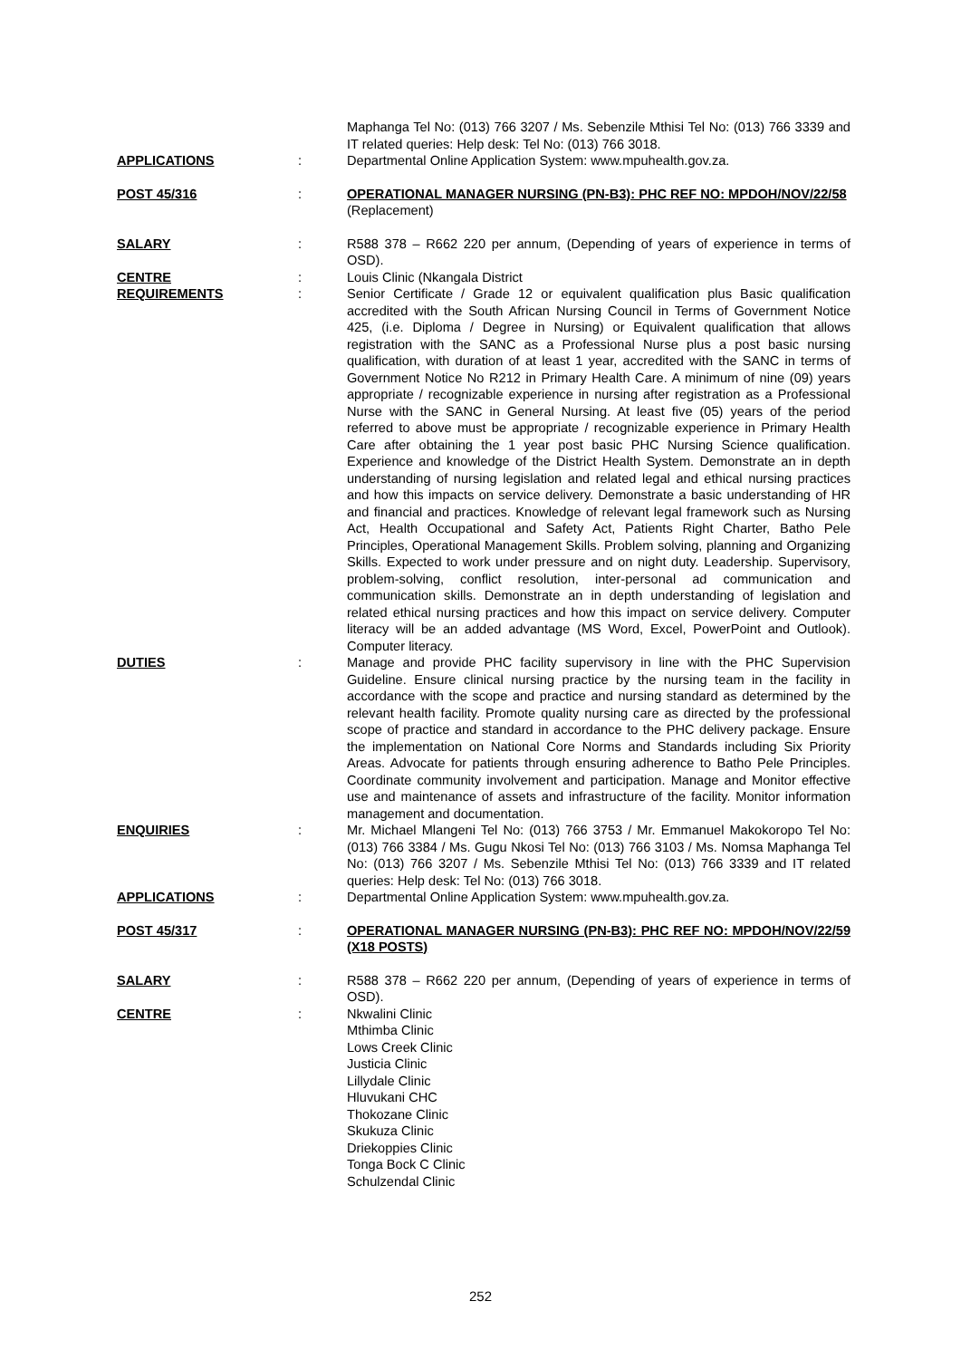Maphanga Tel No: (013) 766 3207 / Ms. Sebenzile Mthisi Tel No: (013) 766 3339 and IT related queries: Help desk: Tel No: (013) 766 3018.
APPLICATIONS : Departmental Online Application System: www.mpuhealth.gov.za.
POST 45/316 : OPERATIONAL MANAGER NURSING (PN-B3): PHC REF NO: MPDOH/NOV/22/58
(Replacement)
SALARY : R588 378 – R662 220 per annum, (Depending of years of experience in terms of OSD).
CENTRE : Louis Clinic (Nkangala District
REQUIREMENTS : Senior Certificate / Grade 12 or equivalent qualification plus Basic qualification accredited with the South African Nursing Council in Terms of Government Notice 425, (i.e. Diploma / Degree in Nursing) or Equivalent qualification that allows registration with the SANC as a Professional Nurse plus a post basic nursing qualification, with duration of at least 1 year, accredited with the SANC in terms of Government Notice No R212 in Primary Health Care. A minimum of nine (09) years appropriate / recognizable experience in nursing after registration as a Professional Nurse with the SANC in General Nursing. At least five (05) years of the period referred to above must be appropriate / recognizable experience in Primary Health Care after obtaining the 1 year post basic PHC Nursing Science qualification. Experience and knowledge of the District Health System. Demonstrate an in depth understanding of nursing legislation and related legal and ethical nursing practices and how this impacts on service delivery. Demonstrate a basic understanding of HR and financial and practices. Knowledge of relevant legal framework such as Nursing Act, Health Occupational and Safety Act, Patients Right Charter, Batho Pele Principles, Operational Management Skills. Problem solving, planning and Organizing Skills. Expected to work under pressure and on night duty. Leadership. Supervisory, problem-solving, conflict resolution, inter-personal ad communication and communication skills. Demonstrate an in depth understanding of legislation and related ethical nursing practices and how this impact on service delivery. Computer literacy will be an added advantage (MS Word, Excel, PowerPoint and Outlook). Computer literacy.
DUTIES : Manage and provide PHC facility supervisory in line with the PHC Supervision Guideline. Ensure clinical nursing practice by the nursing team in the facility in accordance with the scope and practice and nursing standard as determined by the relevant health facility. Promote quality nursing care as directed by the professional scope of practice and standard in accordance to the PHC delivery package. Ensure the implementation on National Core Norms and Standards including Six Priority Areas. Advocate for patients through ensuring adherence to Batho Pele Principles. Coordinate community involvement and participation. Manage and Monitor effective use and maintenance of assets and infrastructure of the facility. Monitor information management and documentation.
ENQUIRIES : Mr. Michael Mlangeni Tel No: (013) 766 3753 / Mr. Emmanuel Makokoropo Tel No: (013) 766 3384 / Ms. Gugu Nkosi Tel No: (013) 766 3103 / Ms. Nomsa Maphanga Tel No: (013) 766 3207 / Ms. Sebenzile Mthisi Tel No: (013) 766 3339 and IT related queries: Help desk: Tel No: (013) 766 3018.
APPLICATIONS : Departmental Online Application System: www.mpuhealth.gov.za.
POST 45/317 : OPERATIONAL MANAGER NURSING (PN-B3): PHC REF NO: MPDOH/NOV/22/59 (X18 POSTS)
SALARY : R588 378 – R662 220 per annum, (Depending of years of experience in terms of OSD).
CENTRE : Nkwalini Clinic
Mthimba Clinic
Lows Creek Clinic
Justicia Clinic
Lillydale Clinic
Hluvukani CHC
Thokozane Clinic
Skukuza Clinic
Driekoppies Clinic
Tonga Bock C Clinic
Schulzendal Clinic
252